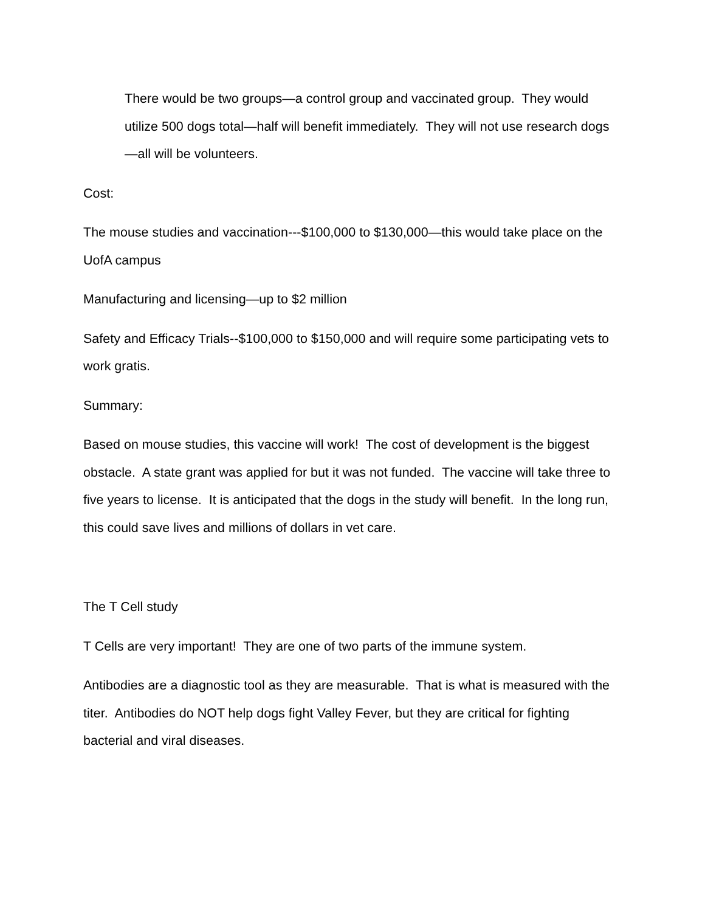There would be two groups—a control group and vaccinated group. They would utilize 500 dogs total—half will benefit immediately. They will not use research dogs—all will be volunteers.
Cost:
The mouse studies and vaccination---$100,000 to $130,000—this would take place on the UofA campus
Manufacturing and licensing—up to $2 million
Safety and Efficacy Trials--$100,000 to $150,000 and will require some participating vets to work gratis.
Summary:
Based on mouse studies, this vaccine will work! The cost of development is the biggest obstacle. A state grant was applied for but it was not funded. The vaccine will take three to five years to license. It is anticipated that the dogs in the study will benefit. In the long run, this could save lives and millions of dollars in vet care.
The T Cell study
T Cells are very important! They are one of two parts of the immune system.
Antibodies are a diagnostic tool as they are measurable. That is what is measured with the titer. Antibodies do NOT help dogs fight Valley Fever, but they are critical for fighting bacterial and viral diseases.